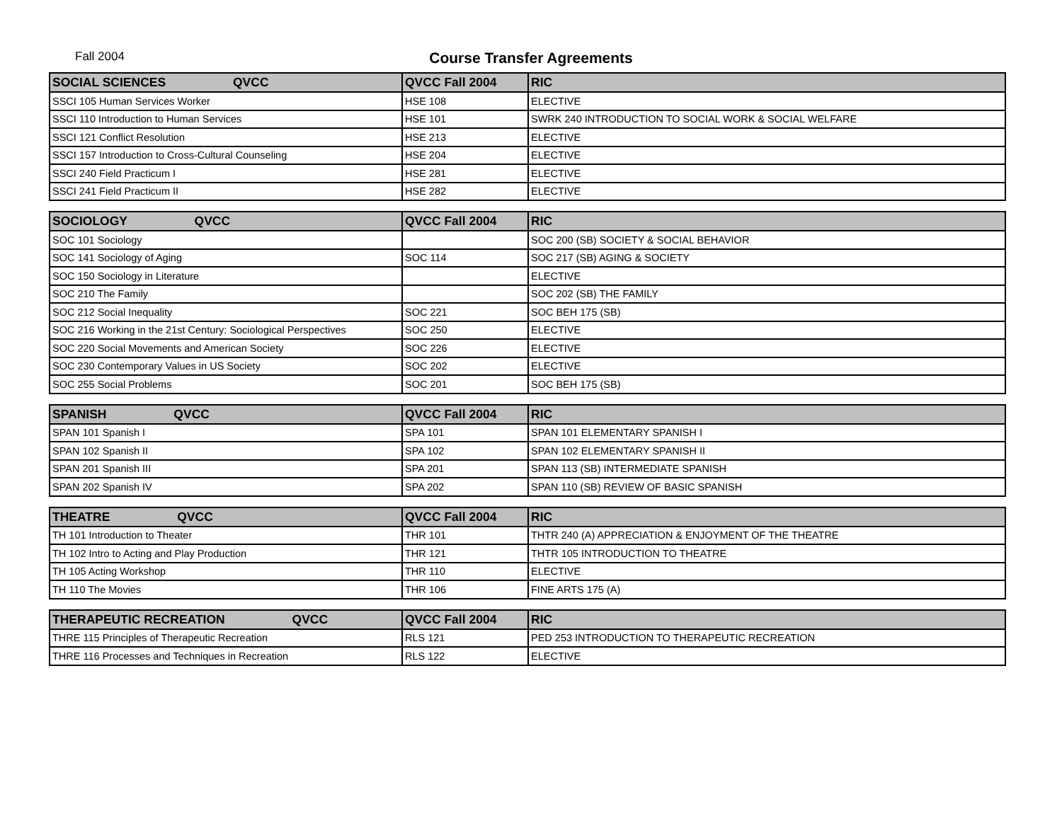Fall 2004
Course Transfer Agreements
| SOCIAL SCIENCES QVCC | QVCC Fall 2004 | RIC |
| --- | --- | --- |
| SSCI 105 Human Services Worker | HSE 108 | ELECTIVE |
| SSCI 110 Introduction to Human Services | HSE 101 | SWRK 240 INTRODUCTION TO SOCIAL WORK & SOCIAL WELFARE |
| SSCI 121 Conflict Resolution | HSE 213 | ELECTIVE |
| SSCI 157 Introduction to Cross-Cultural Counseling | HSE 204 | ELECTIVE |
| SSCI 240 Field Practicum I | HSE 281 | ELECTIVE |
| SSCI 241 Field Practicum II | HSE 282 | ELECTIVE |
| SOCIOLOGY QVCC | QVCC Fall 2004 | RIC |
| --- | --- | --- |
| SOC 101 Sociology | | SOC 200 (SB) SOCIETY & SOCIAL BEHAVIOR |
| SOC 141 Sociology of Aging | SOC 114 | SOC 217 (SB) AGING & SOCIETY |
| SOC 150 Sociology in Literature | | ELECTIVE |
| SOC 210 The Family | | SOC 202 (SB) THE FAMILY |
| SOC 212 Social Inequality | SOC 221 | SOC BEH 175 (SB) |
| SOC 216 Working in the 21st Century: Sociological Perspectives | SOC 250 | ELECTIVE |
| SOC 220 Social Movements and American Society | SOC 226 | ELECTIVE |
| SOC 230 Contemporary Values in US Society | SOC 202 | ELECTIVE |
| SOC 255 Social Problems | SOC 201 | SOC BEH 175 (SB) |
| SPANISH QVCC | QVCC Fall 2004 | RIC |
| --- | --- | --- |
| SPAN 101 Spanish I | SPA 101 | SPAN 101 ELEMENTARY SPANISH I |
| SPAN 102 Spanish II | SPA 102 | SPAN 102 ELEMENTARY SPANISH II |
| SPAN 201 Spanish III | SPA 201 | SPAN 113 (SB) INTERMEDIATE SPANISH |
| SPAN 202 Spanish IV | SPA 202 | SPAN 110 (SB) REVIEW OF BASIC SPANISH |
| THEATRE QVCC | QVCC Fall 2004 | RIC |
| --- | --- | --- |
| TH 101 Introduction to Theater | THR 101 | THTR 240 (A) APPRECIATION & ENJOYMENT OF THE THEATRE |
| TH 102 Intro to Acting and Play Production | THR 121 | THTR 105 INTRODUCTION TO THEATRE |
| TH 105 Acting Workshop | THR 110 | ELECTIVE |
| TH 110 The Movies | THR 106 | FINE ARTS 175 (A) |
| THERAPEUTIC RECREATION QVCC | QVCC Fall 2004 | RIC |
| --- | --- | --- |
| THRE 115 Principles of Therapeutic Recreation | RLS 121 | PED 253 INTRODUCTION TO THERAPEUTIC RECREATION |
| THRE 116 Processes and Techniques in Recreation | RLS 122 | ELECTIVE |